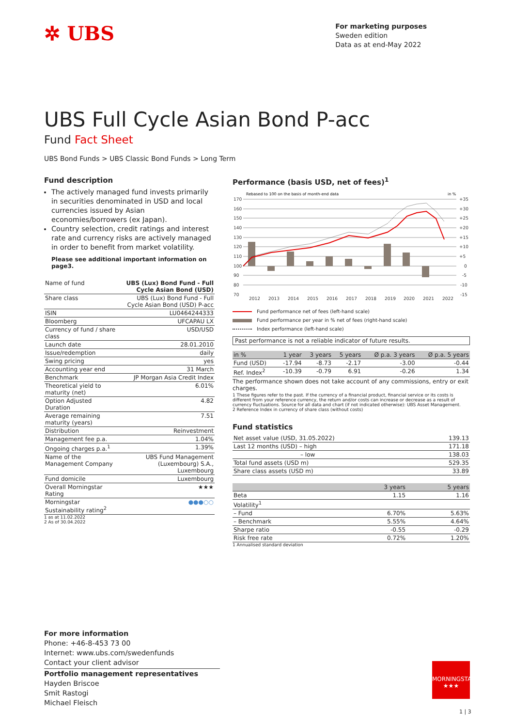✲ UBS
For marketing purposes
Sweden edition
Data as at end-May 2022
UBS Full Cycle Asian Bond P-acc
Fund Fact Sheet
UBS Bond Funds > UBS Classic Bond Funds > Long Term
Fund description
The actively managed fund invests primarily in securities denominated in USD and local currencies issued by Asian economies/borrowers (ex Japan).
Country selection, credit ratings and interest rate and currency risks are actively managed in order to benefit from market volatility.
Please see additional important information on page3.
| Name of fund | UBS (Lux) Bond Fund - Full Cycle Asian Bond (USD) |
| Share class | UBS (Lux) Bond Fund - Full Cycle Asian Bond (USD) P-acc |
| ISIN | LU0464244333 |
| Bloomberg | UFCAPAU LX |
| Currency of fund / share class | USD/USD |
| Launch date | 28.01.2010 |
| Issue/redemption | daily |
| Swing pricing | yes |
| Accounting year end | 31 March |
| Benchmark | JP Morgan Asia Credit Index |
| Theoretical yield to maturity (net) | 6.01% |
| Option Adjusted Duration | 4.82 |
| Average remaining maturity (years) | 7.51 |
| Distribution | Reinvestment |
| Management fee p.a. | 1.04% |
| Ongoing charges p.a.<sup>1</sup> | 1.39% |
| Name of the Management Company | UBS Fund Management (Luxembourg) S.A., Luxembourg |
| Fund domicile | Luxembourg |
| Overall Morningstar Rating | ★★★ |
| Morningstar Sustainability rating<sup>2</sup> | ●●●○○ |
1 as at 11.02.2022
2 As of 30.04.2022
Performance (basis USD, net of fees)<sup>1</sup>
Rebased to 100 on the basis of month-end data
in %
170
160
150
140
130
120
110
100
90
80
70
+35
+30
+25
+20
+15
+10
+5
0
-5
-10
-15
2012
2013
2014
2015
2016
2017
2018
2019
2020
2021
2022
Fund performance net of fees (left-hand scale)
Fund performance per year in % net of fees (right-hand scale)
Index performance (left-hand scale)
Past performance is not a reliable indicator of future results.
| in % | 1 year | 3 years | 5 years | Ø p.a. 3 years | Ø p.a. 5 years |
| --- | --- | --- | --- | --- | --- |
| Fund (USD) | -17.94 | -8.73 | -2.17 | -3.00 | -0.44 |
| Ref. Index<sup>2</sup> | -10.39 | -0.79 | 6.91 | -0.26 | 1.34 |
The performance shown does not take account of any commissions, entry or exit charges.
1 These figures refer to the past. If the currency of a financial product, financial service or its costs is different from your reference currency, the return and/or costs can increase or decrease as a result of currency fluctuations. Source for all data and chart (if not indicated otherwise): UBS Asset Management.
2 Reference Index in currency of share class (without costs)
Fund statistics
| Net asset value (USD, 31.05.2022) | 139.13 |
| Last 12 months (USD) – high | 171.18 |
| – low | 138.03 |
| Total fund assets (USD m) | 529.35 |
| Share class assets (USD m) | 33.89 |
| | 3 years | 5 years |
| --- | --- | --- |
| Beta | 1.15 | 1.16 |
| Volatility<sup>1</sup> | | |
| – Fund | 6.70% | 5.63% |
| – Benchmark | 5.55% | 4.64% |
| Sharpe ratio | -0.55 | -0.29 |
| Risk free rate | 0.72% | 1.20% |
1 Annualised standard deviation
For more information
Phone: +46-8-453 73 00
Internet: www.ubs.com/swedenfunds
Contact your client advisor
Portfolio management representatives
Hayden Briscoe
Smit Rastogi
Michael Fleisch
MORNINGSTAR
★★★
1 | 3